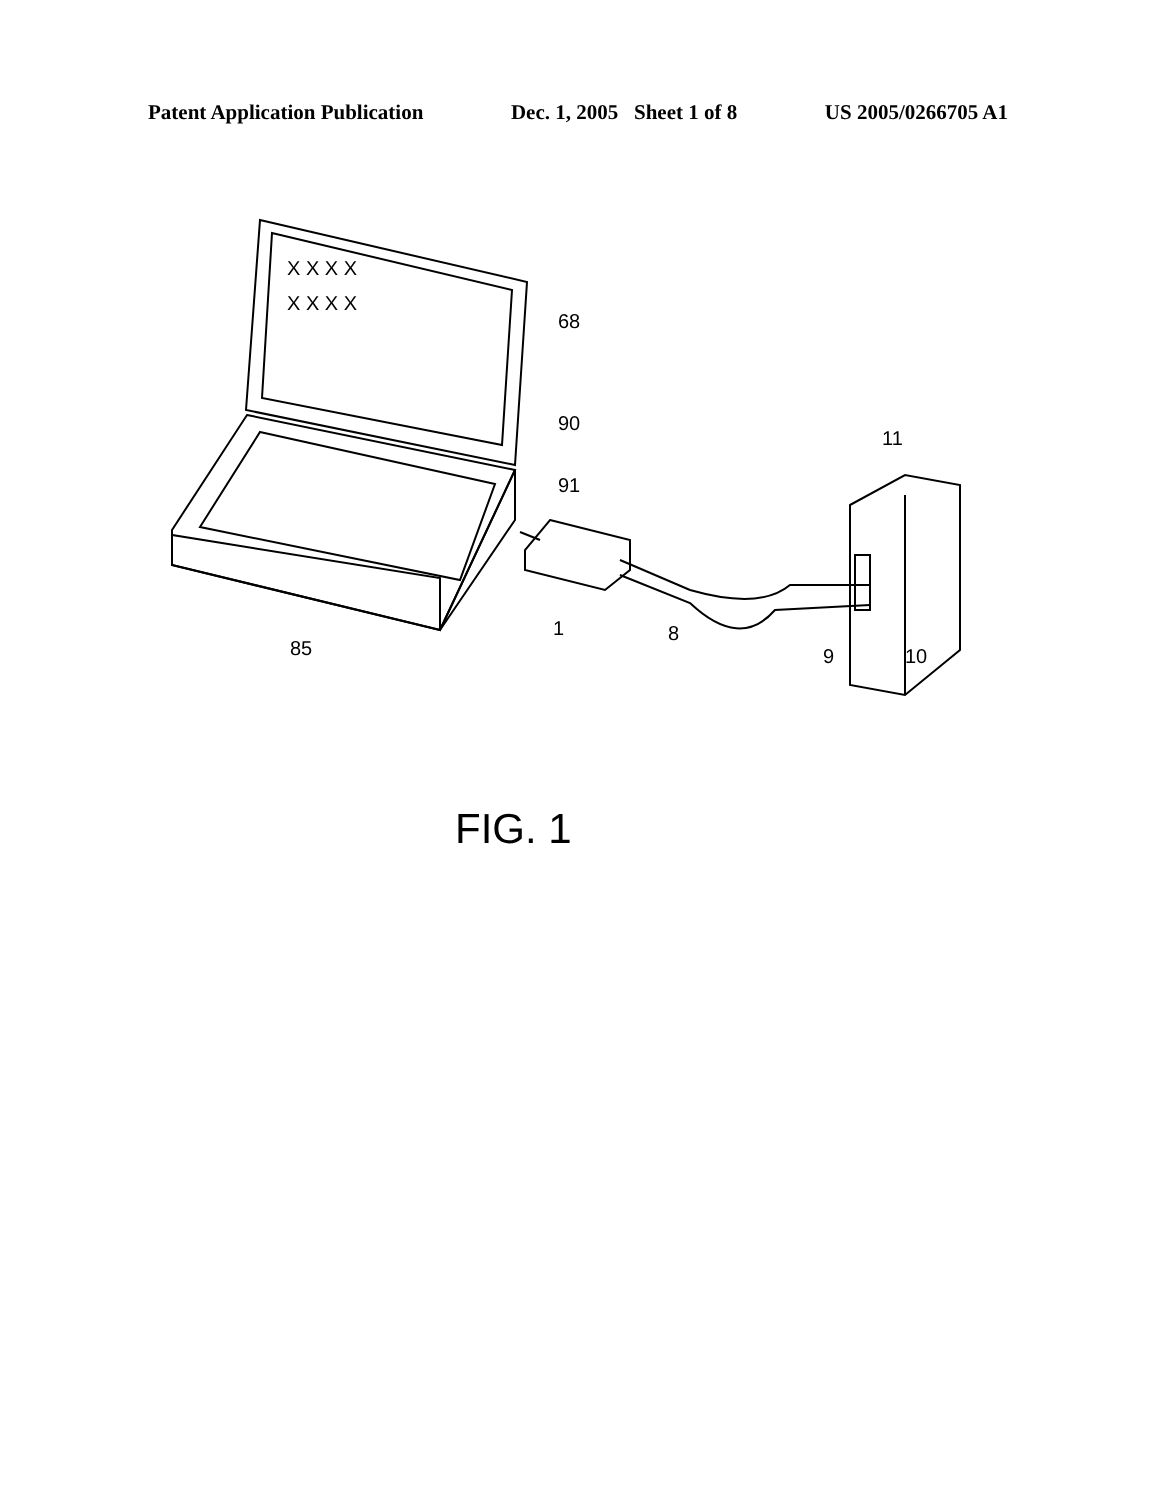Patent Application Publication Dec. 1, 2005 Sheet 1 of 8 US 2005/0266705 A1
X X X X
X X X X
68
90
91
11
85
1
8
9
10
FIG. 1